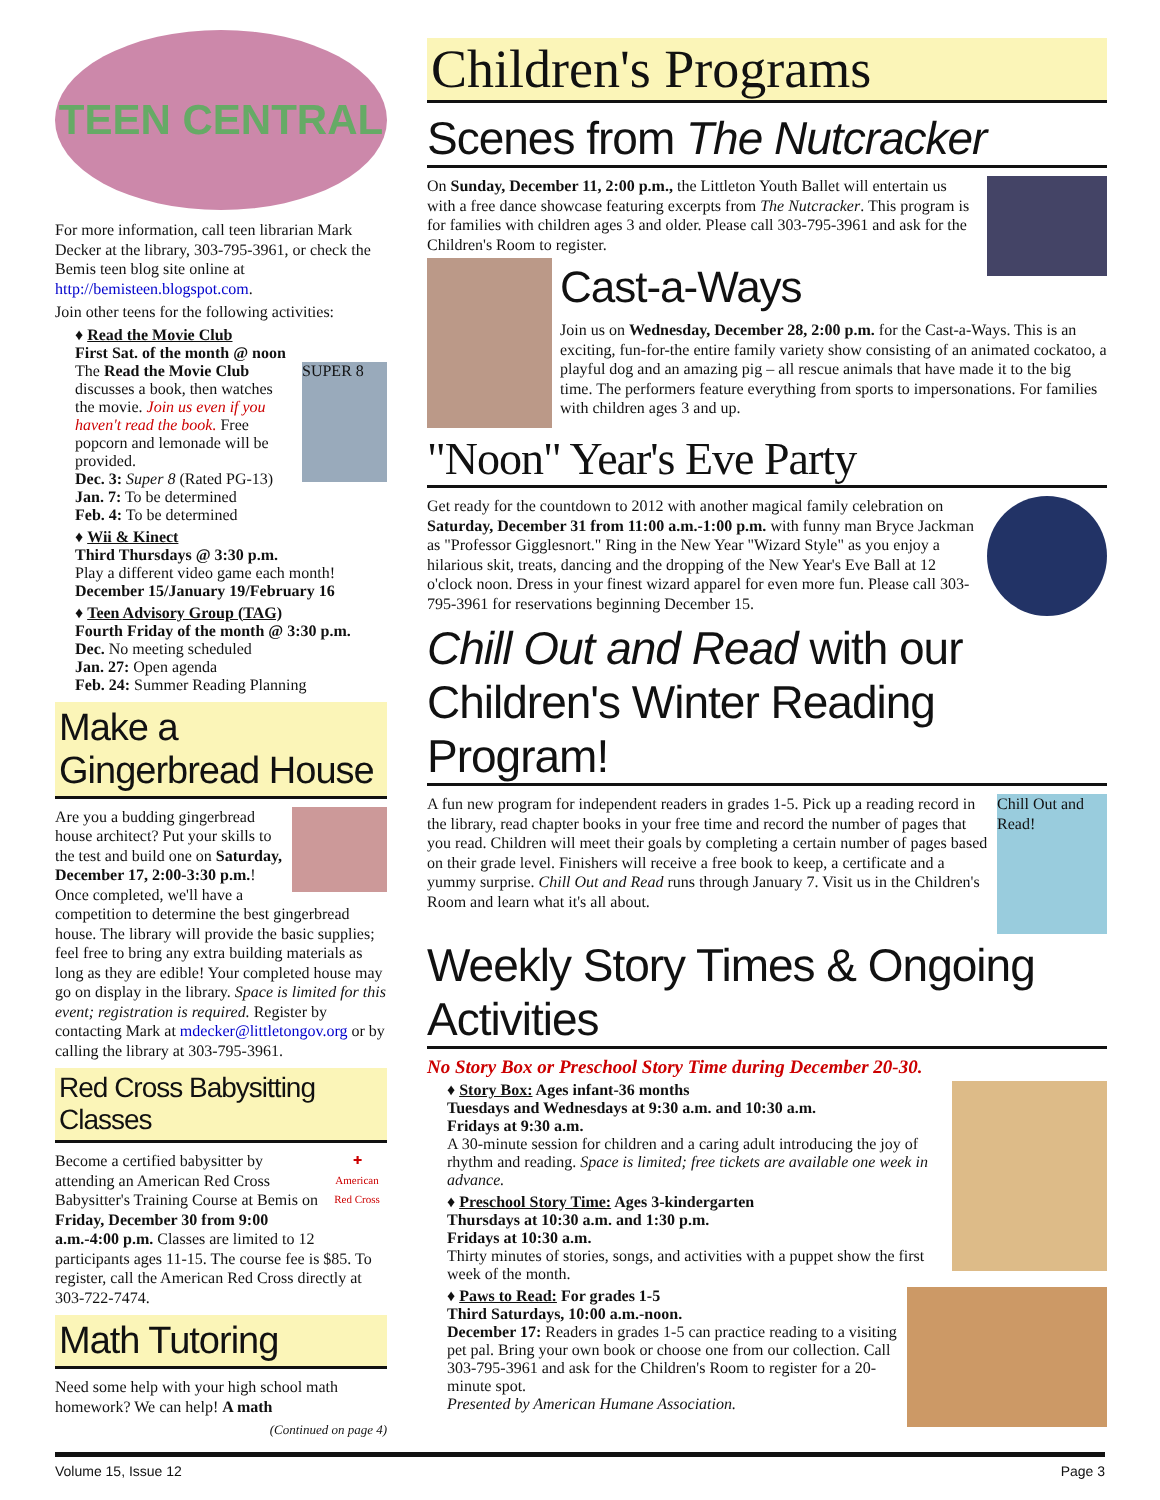TEEN CENTRAL
For more information, call teen librarian Mark Decker at the library, 303-795-3961, or check the Bemis teen blog site online at http://bemisteen.blogspot.com.
Join other teens for the following activities:
♦ Read the Movie Club
First Sat. of the month @ noon
SUPER 8 The Read the Movie Club discusses a book, then watches the movie. Join us even if you haven't read the book. Free popcorn and lemonade will be provided.
Dec. 3: Super 8 (Rated PG-13)
Jan. 7: To be determined
Feb. 4: To be determined
♦ Wii & Kinect
Third Thursdays @ 3:30 p.m.
Play a different video game each month!
December 15/January 19/February 16
♦ Teen Advisory Group (TAG)
Fourth Friday of the month @ 3:30 p.m.
Dec. No meeting scheduled
Jan. 27: Open agenda
Feb. 24: Summer Reading Planning
Make a Gingerbread House
Are you a budding gingerbread house architect? Put your skills to the test and build one on Saturday, December 17, 2:00-3:30 p.m.! Once completed, we'll have a competition to determine the best gingerbread house. The library will provide the basic supplies; feel free to bring any extra building materials as long as they are edible! Your completed house may go on display in the library. Space is limited for this event; registration is required. Register by contacting Mark at mdecker@littletongov.org or by calling the library at 303-795-3961.
Red Cross Babysitting Classes
✚
American Red Cross Become a certified babysitter by attending an American Red Cross Babysitter's Training Course at Bemis on Friday, December 30 from 9:00 a.m.-4:00 p.m. Classes are limited to 12 participants ages 11-15. The course fee is $85. To register, call the American Red Cross directly at 303-722-7474.
Math Tutoring
Need some help with your high school math homework? We can help! A math
(Continued on page 4)
Children's Programs
Scenes from The Nutcracker
On Sunday, December 11, 2:00 p.m., the Littleton Youth Ballet will entertain us with a free dance showcase featuring excerpts from The Nutcracker. This program is for families with children ages 3 and older. Please call 303-795-3961 and ask for the Children's Room to register.
Cast-a-Ways
Join us on Wednesday, December 28, 2:00 p.m. for the Cast-a-Ways. This is an exciting, fun-for-the entire family variety show consisting of an animated cockatoo, a playful dog and an amazing pig – all rescue animals that have made it to the big time. The performers feature everything from sports to impersonations. For families with children ages 3 and up.
"Noon" Year's Eve Party
Get ready for the countdown to 2012 with another magical family celebration on Saturday, December 31 from 11:00 a.m.-1:00 p.m. with funny man Bryce Jackman as "Professor Gigglesnort." Ring in the New Year "Wizard Style" as you enjoy a hilarious skit, treats, dancing and the dropping of the New Year's Eve Ball at 12 o'clock noon. Dress in your finest wizard apparel for even more fun. Please call 303-795-3961 for reservations beginning December 15.
Chill Out and Read with our Children's Winter Reading Program!
Chill Out and Read! A fun new program for independent readers in grades 1-5. Pick up a reading record in the library, read chapter books in your free time and record the number of pages that you read. Children will meet their goals by completing a certain number of pages based on their grade level. Finishers will receive a free book to keep, a certificate and a yummy surprise. Chill Out and Read runs through January 7. Visit us in the Children's Room and learn what it's all about.
Weekly Story Times & Ongoing Activities
No Story Box or Preschool Story Time during December 20-30.
♦ Story Box: Ages infant-36 months
Tuesdays and Wednesdays at 9:30 a.m. and 10:30 a.m.
Fridays at 9:30 a.m.
A 30-minute session for children and a caring adult introducing the joy of rhythm and reading. Space is limited; free tickets are available one week in advance.
♦ Preschool Story Time: Ages 3-kindergarten
Thursdays at 10:30 a.m. and 1:30 p.m.
Fridays at 10:30 a.m.
Thirty minutes of stories, songs, and activities with a puppet show the first week of the month.
♦ Paws to Read: For grades 1-5
Third Saturdays, 10:00 a.m.-noon.
December 17: Readers in grades 1-5 can practice reading to a visiting pet pal. Bring your own book or choose one from our collection. Call 303-795-3961 and ask for the Children's Room to register for a 20-minute spot.
Presented by American Humane Association.
Volume 15, Issue 12 Page 3